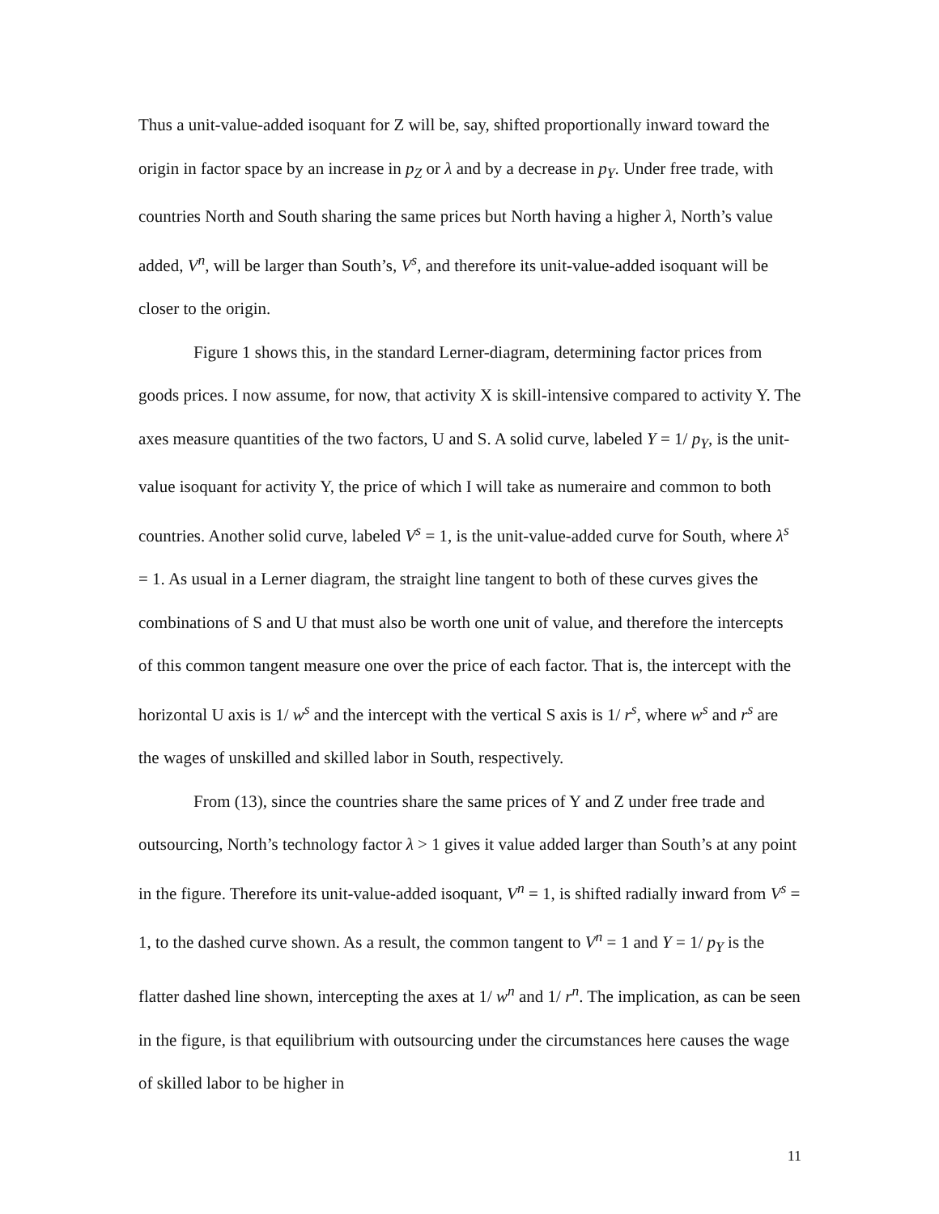Thus a unit-value-added isoquant for Z will be, say, shifted proportionally inward toward the origin in factor space by an increase in p<sub>Z</sub> or λ and by a decrease in p<sub>Y</sub>. Under free trade, with countries North and South sharing the same prices but North having a higher λ, North’s value added, V<sup>n</sup>, will be larger than South’s, V<sup>s</sup>, and therefore its unit-value-added isoquant will be closer to the origin.
Figure 1 shows this, in the standard Lerner-diagram, determining factor prices from goods prices. I now assume, for now, that activity X is skill-intensive compared to activity Y. The axes measure quantities of the two factors, U and S. A solid curve, labeled Y = 1/ p<sub>Y</sub>, is the unit-value isoquant for activity Y, the price of which I will take as numeraire and common to both countries. Another solid curve, labeled V<sup>s</sup> = 1, is the unit-value-added curve for South, where λ<sup>s</sup> = 1. As usual in a Lerner diagram, the straight line tangent to both of these curves gives the combinations of S and U that must also be worth one unit of value, and therefore the intercepts of this common tangent measure one over the price of each factor. That is, the intercept with the horizontal U axis is 1/ w<sup>s</sup> and the intercept with the vertical S axis is 1/ r<sup>s</sup>, where w<sup>s</sup> and r<sup>s</sup> are the wages of unskilled and skilled labor in South, respectively.
From (13), since the countries share the same prices of Y and Z under free trade and outsourcing, North’s technology factor λ > 1 gives it value added larger than South’s at any point in the figure. Therefore its unit-value-added isoquant, V<sup>n</sup> = 1, is shifted radially inward from V<sup>s</sup> = 1, to the dashed curve shown. As a result, the common tangent to V<sup>n</sup> = 1 and Y = 1/ p<sub>Y</sub> is the flatter dashed line shown, intercepting the axes at 1/ w<sup>n</sup> and 1/ r<sup>n</sup>. The implication, as can be seen in the figure, is that equilibrium with outsourcing under the circumstances here causes the wage of skilled labor to be higher in
11